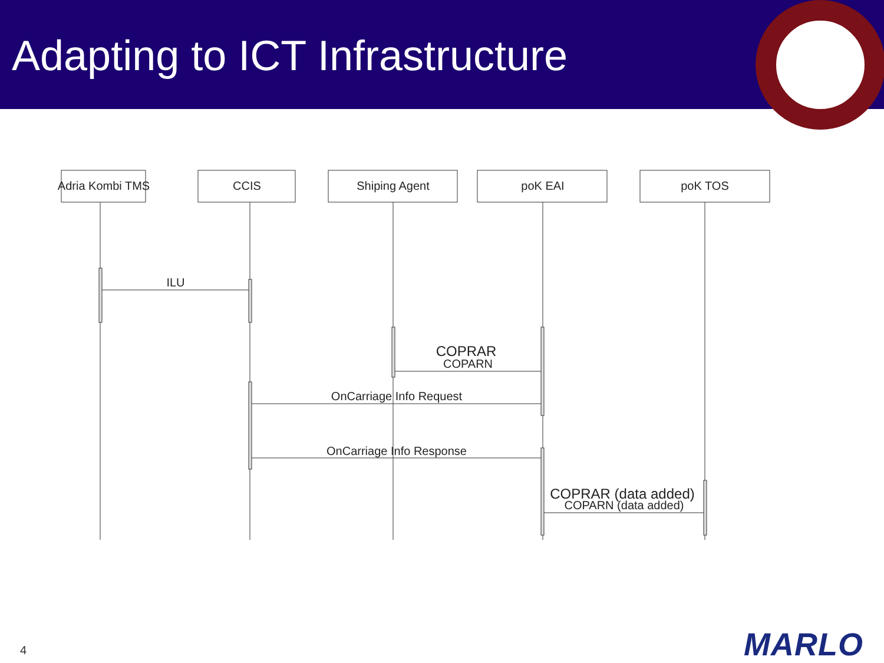Adapting to ICT Infrastructure
Adria Kombi TMS
CCIS
Shiping Agent
poK EAI
poK TOS
ILU
COPRAR
COPARN
OnCarriage Info Request
OnCarriage Info Response
COPRAR (data added)
COPARN (data added)
4 MARLO